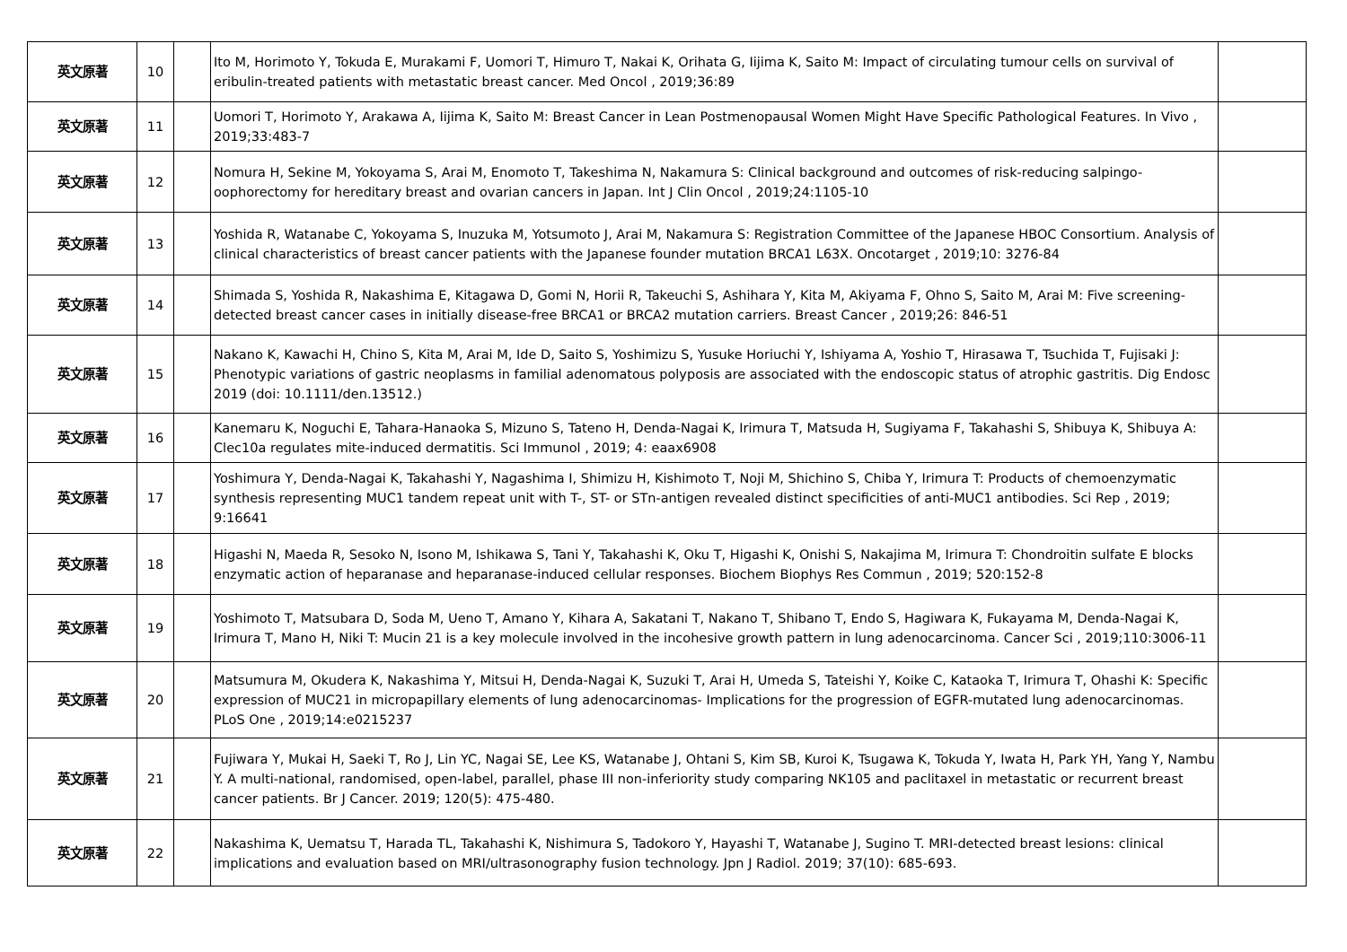| 英文原著 | 10 | | Ito M, Horimoto Y, Tokuda E, Murakami F, Uomori T, Himuro T, Nakai K, Orihata G, Iijima K, Saito M: Impact of circulating tumour cells on survival of eribulin-treated patients with metastatic breast cancer. Med Oncol , 2019;36:89 | |
| 英文原著 | 11 | | Uomori T, Horimoto Y, Arakawa A, Iijima K, Saito M: Breast Cancer in Lean Postmenopausal Women Might Have Specific Pathological Features. In Vivo , 2019;33:483-7 | |
| 英文原著 | 12 | | Nomura H, Sekine M, Yokoyama S, Arai M, Enomoto T, Takeshima N, Nakamura S: Clinical background and outcomes of risk-reducing salpingo-oophorectomy for hereditary breast and ovarian cancers in Japan. Int J Clin Oncol , 2019;24:1105-10 | |
| 英文原著 | 13 | | Yoshida R, Watanabe C, Yokoyama S, Inuzuka M, Yotsumoto J, Arai M, Nakamura S: Registration Committee of the Japanese HBOC Consortium. Analysis of clinical characteristics of breast cancer patients with the Japanese founder mutation BRCA1 L63X. Oncotarget , 2019;10: 3276-84 | |
| 英文原著 | 14 | | Shimada S, Yoshida R, Nakashima E, Kitagawa D, Gomi N, Horii R, Takeuchi S, Ashihara Y, Kita M, Akiyama F, Ohno S, Saito M, Arai M: Five screening-detected breast cancer cases in initially disease-free BRCA1 or BRCA2 mutation carriers. Breast Cancer , 2019;26: 846-51 | |
| 英文原著 | 15 | | Nakano K, Kawachi H, Chino S, Kita M, Arai M, Ide D, Saito S, Yoshimizu S, Yusuke Horiuchi Y, Ishiyama A, Yoshio T, Hirasawa T, Tsuchida T, Fujisaki J: Phenotypic variations of gastric neoplasms in familial adenomatous polyposis are associated with the endoscopic status of atrophic gastritis. Dig Endosc 2019 (doi: 10.1111/den.13512.) | |
| 英文原著 | 16 | | Kanemaru K, Noguchi E, Tahara-Hanaoka S, Mizuno S, Tateno H, Denda-Nagai K, Irimura T, Matsuda H, Sugiyama F, Takahashi S, Shibuya K, Shibuya A: Clec10a regulates mite-induced dermatitis. Sci Immunol , 2019; 4: eaax6908 | |
| 英文原著 | 17 | | Yoshimura Y, Denda-Nagai K, Takahashi Y, Nagashima I, Shimizu H, Kishimoto T, Noji M, Shichino S, Chiba Y, Irimura T: Products of chemoenzymatic synthesis representing MUC1 tandem repeat unit with T-, ST- or STn-antigen revealed distinct specificities of anti-MUC1 antibodies. Sci Rep , 2019; 9:16641 | |
| 英文原著 | 18 | | Higashi N, Maeda R, Sesoko N, Isono M, Ishikawa S, Tani Y, Takahashi K, Oku T, Higashi K, Onishi S, Nakajima M, Irimura T: Chondroitin sulfate E blocks enzymatic action of heparanase and heparanase-induced cellular responses. Biochem Biophys Res Commun , 2019; 520:152-8 | |
| 英文原著 | 19 | | Yoshimoto T, Matsubara D, Soda M, Ueno T, Amano Y, Kihara A, Sakatani T, Nakano T, Shibano T, Endo S, Hagiwara K, Fukayama M, Denda-Nagai K, Irimura T, Mano H, Niki T: Mucin 21 is a key molecule involved in the incohesive growth pattern in lung adenocarcinoma. Cancer Sci , 2019;110:3006-11 | |
| 英文原著 | 20 | | Matsumura M, Okudera K, Nakashima Y, Mitsui H, Denda-Nagai K, Suzuki T, Arai H, Umeda S, Tateishi Y, Koike C, Kataoka T, Irimura T, Ohashi K: Specific expression of MUC21 in micropapillary elements of lung adenocarcinomas- Implications for the progression of EGFR-mutated lung adenocarcinomas. PLoS One , 2019;14:e0215237 | |
| 英文原著 | 21 | | Fujiwara Y, Mukai H, Saeki T, Ro J, Lin YC, Nagai SE, Lee KS, Watanabe J, Ohtani S, Kim SB, Kuroi K, Tsugawa K, Tokuda Y, Iwata H, Park YH, Yang Y, Nambu Y. A multi-national, randomised, open-label, parallel, phase III non-inferiority study comparing NK105 and paclitaxel in metastatic or recurrent breast cancer patients. Br J Cancer. 2019; 120(5): 475-480. | |
| 英文原著 | 22 | | Nakashima K, Uematsu T, Harada TL, Takahashi K, Nishimura S, Tadokoro Y, Hayashi T, Watanabe J, Sugino T. MRI-detected breast lesions: clinical implications and evaluation based on MRI/ultrasonography fusion technology. Jpn J Radiol. 2019; 37(10): 685-693. | |